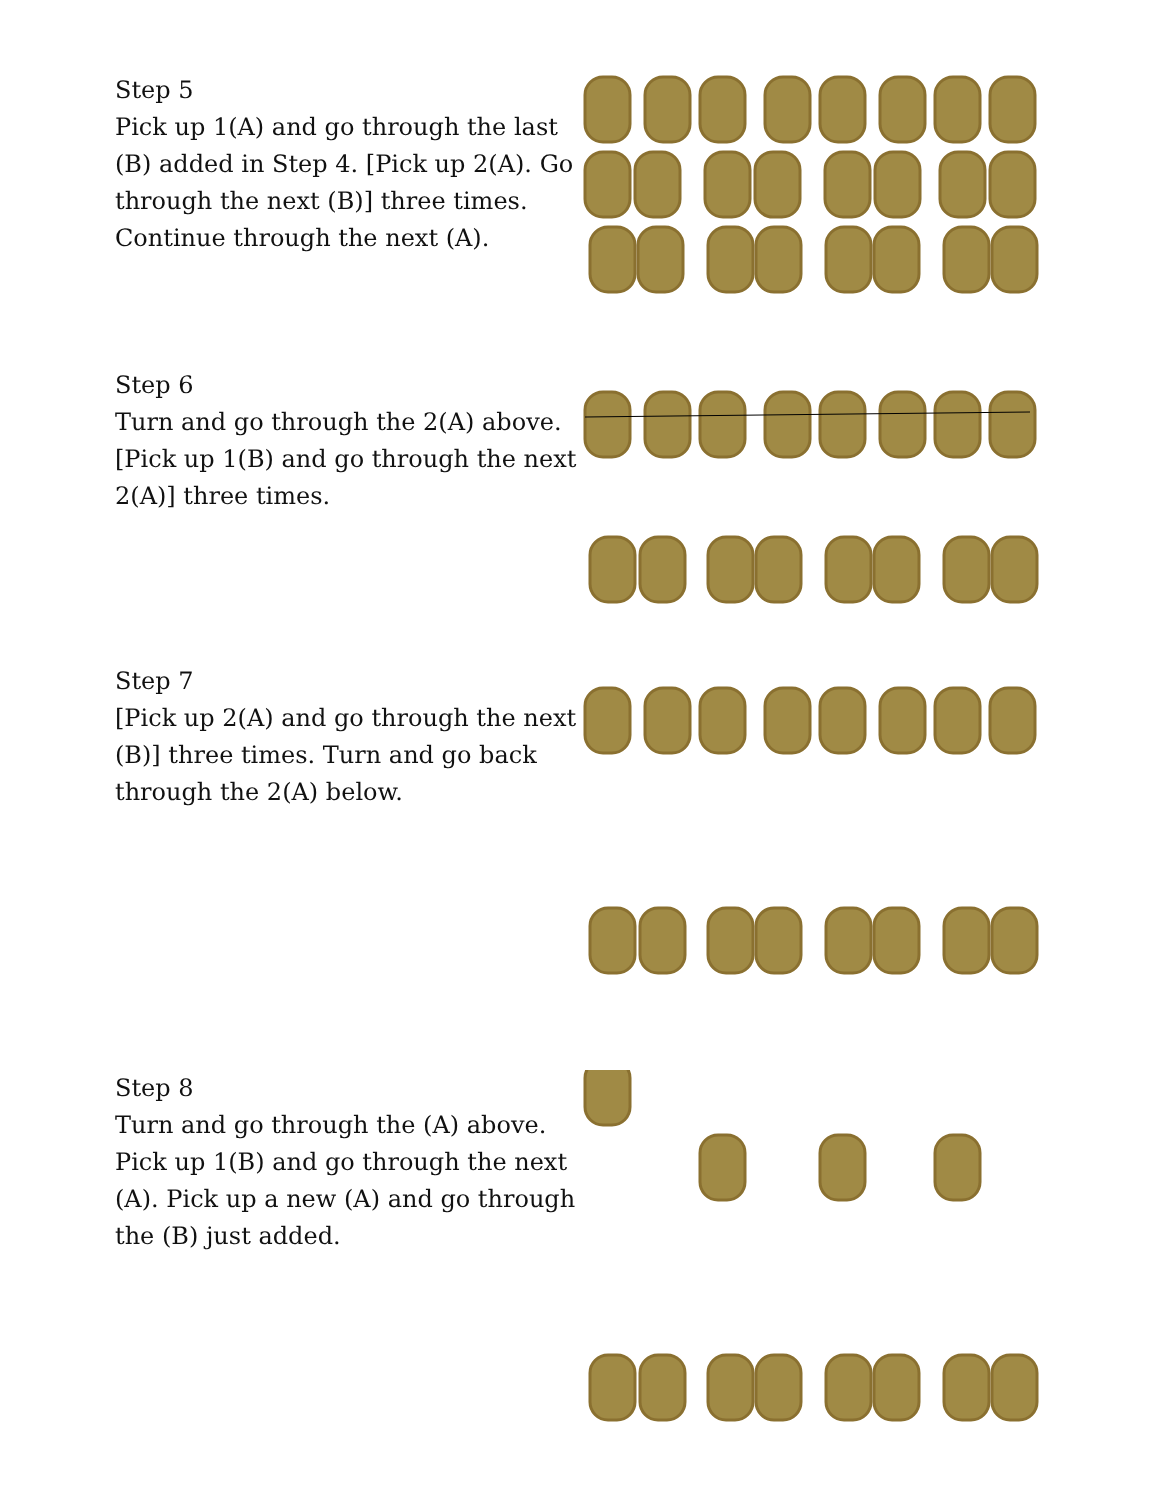Step 5
Pick up 1(A) and go through the last (B) added in Step 4. [Pick up 2(A). Go through the next (B)] three times. Continue through the next (A).
Step 6
Turn and go through the 2(A) above. [Pick up 1(B) and go through the next 2(A)] three times.
Step 7
[Pick up 2(A) and go through the next (B)] three times. Turn and go back through the 2(A) below.
Step 8
Turn and go through the (A) above. Pick up 1(B) and go through the next (A). Pick up a new (A) and go through the (B) just added.